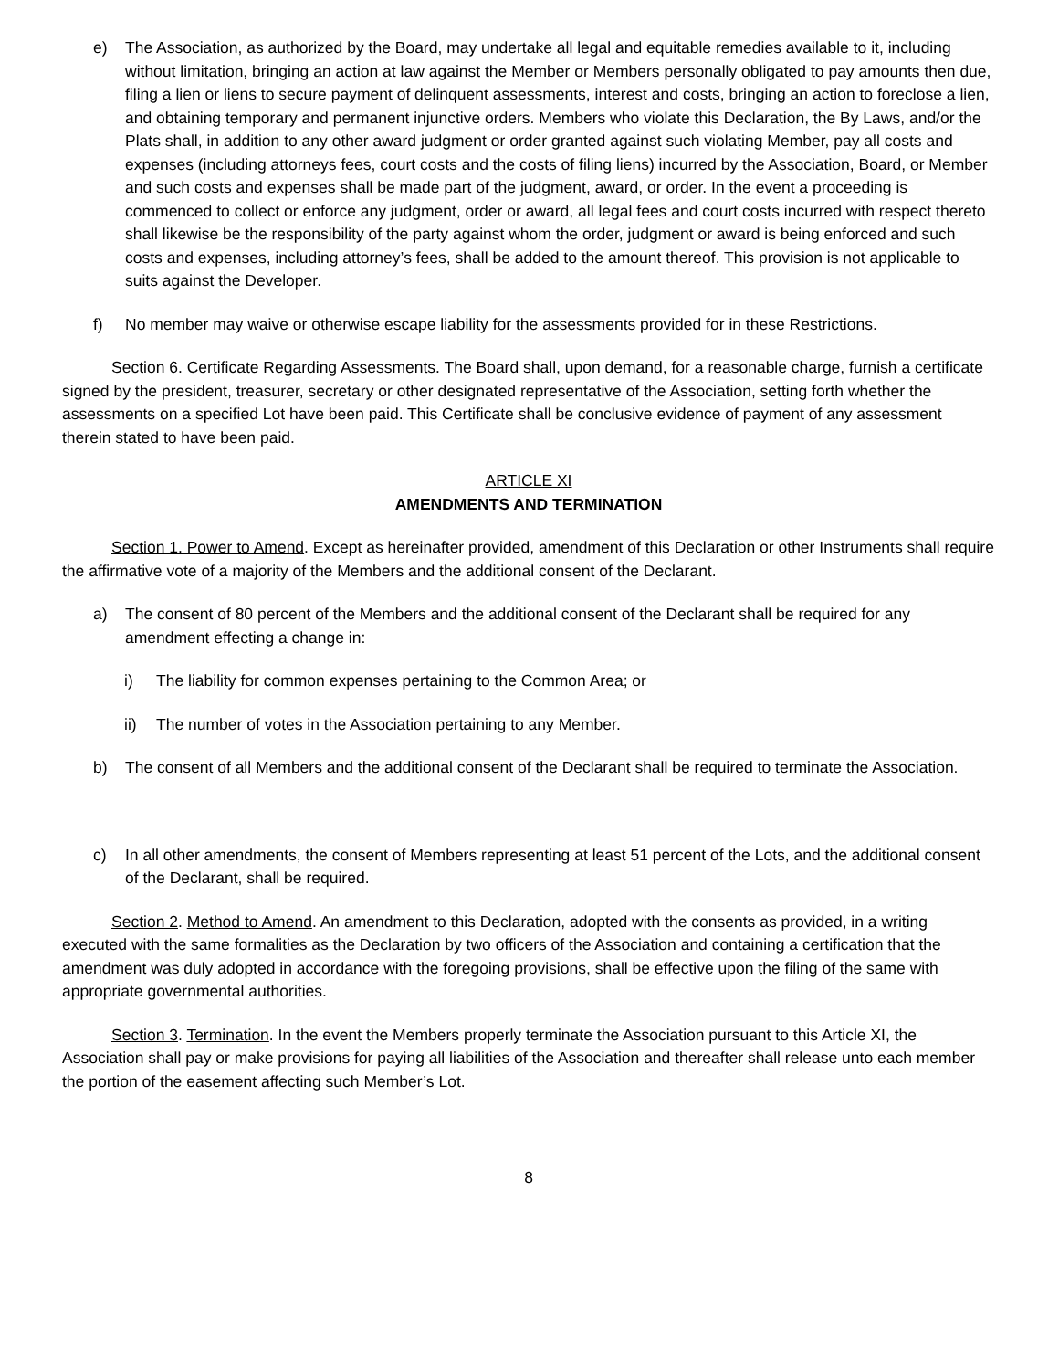e) The Association, as authorized by the Board, may undertake all legal and equitable remedies available to it, including without limitation, bringing an action at law against the Member or Members personally obligated to pay amounts then due, filing a lien or liens to secure payment of delinquent assessments, interest and costs, bringing an action to foreclose a lien, and obtaining temporary and permanent injunctive orders. Members who violate this Declaration, the By Laws, and/or the Plats shall, in addition to any other award judgment or order granted against such violating Member, pay all costs and expenses (including attorneys fees, court costs and the costs of filing liens) incurred by the Association, Board, or Member and such costs and expenses shall be made part of the judgment, award, or order. In the event a proceeding is commenced to collect or enforce any judgment, order or award, all legal fees and court costs incurred with respect thereto shall likewise be the responsibility of the party against whom the order, judgment or award is being enforced and such costs and expenses, including attorney’s fees, shall be added to the amount thereof. This provision is not applicable to suits against the Developer.
f) No member may waive or otherwise escape liability for the assessments provided for in these Restrictions.
Section 6. Certificate Regarding Assessments. The Board shall, upon demand, for a reasonable charge, furnish a certificate signed by the president, treasurer, secretary or other designated representative of the Association, setting forth whether the assessments on a specified Lot have been paid. This Certificate shall be conclusive evidence of payment of any assessment therein stated to have been paid.
ARTICLE XI
AMENDMENTS AND TERMINATION
Section 1. Power to Amend. Except as hereinafter provided, amendment of this Declaration or other Instruments shall require the affirmative vote of a majority of the Members and the additional consent of the Declarant.
a) The consent of 80 percent of the Members and the additional consent of the Declarant shall be required for any amendment effecting a change in:
i) The liability for common expenses pertaining to the Common Area; or
ii) The number of votes in the Association pertaining to any Member.
b) The consent of all Members and the additional consent of the Declarant shall be required to terminate the Association.
c) In all other amendments, the consent of Members representing at least 51 percent of the Lots, and the additional consent of the Declarant, shall be required.
Section 2. Method to Amend. An amendment to this Declaration, adopted with the consents as provided, in a writing executed with the same formalities as the Declaration by two officers of the Association and containing a certification that the amendment was duly adopted in accordance with the foregoing provisions, shall be effective upon the filing of the same with appropriate governmental authorities.
Section 3. Termination. In the event the Members properly terminate the Association pursuant to this Article XI, the Association shall pay or make provisions for paying all liabilities of the Association and thereafter shall release unto each member the portion of the easement affecting such Member’s Lot.
8